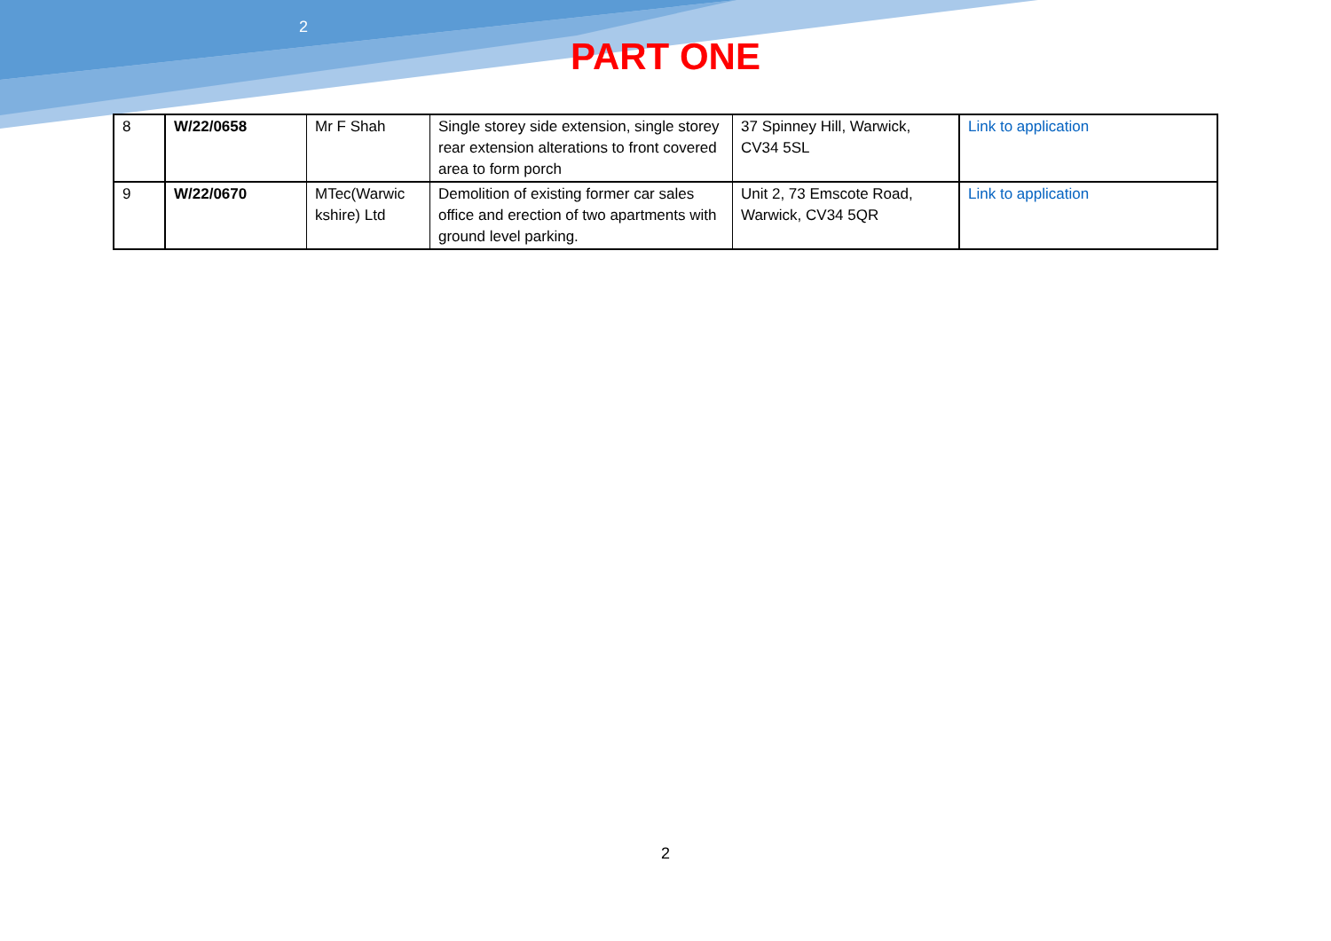2
PART ONE
| 8 | W/22/0658 | Mr F Shah | Single storey side extension, single storey rear extension alterations to front covered area to form porch | 37 Spinney Hill, Warwick, CV34 5SL | Link to application |
| 9 | W/22/0670 | MTec(Warwic kshire) Ltd | Demolition of existing former car sales office and erection of two apartments with ground level parking. | Unit 2, 73 Emscote Road, Warwick, CV34 5QR | Link to application |
2